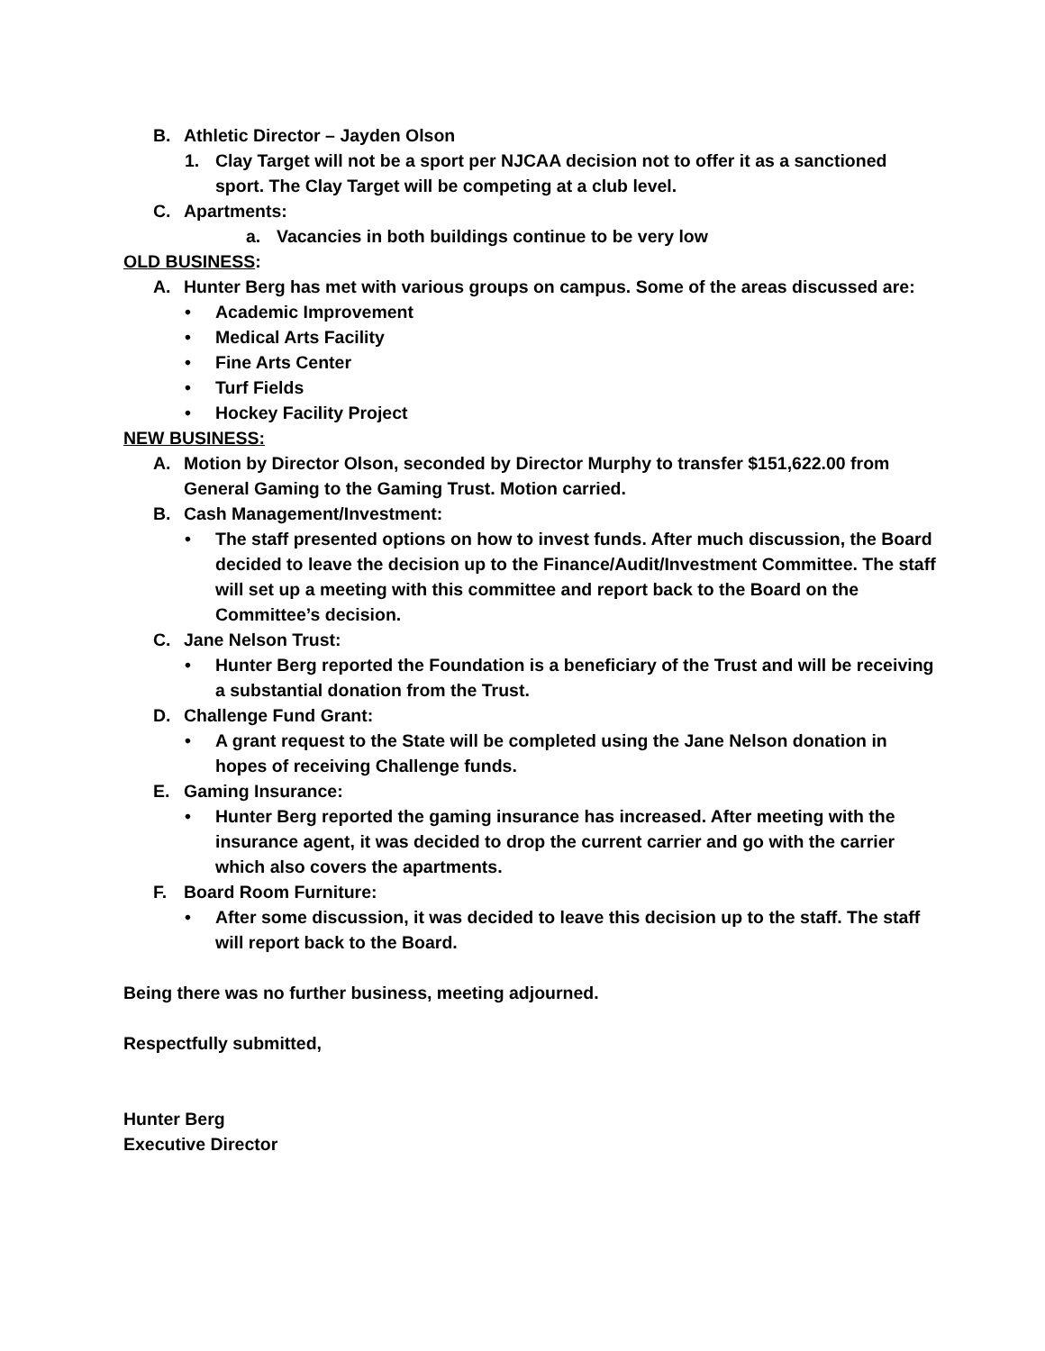B. Athletic Director – Jayden Olson
1. Clay Target will not be a sport per NJCAA decision not to offer it as a sanctioned sport. The Clay Target will be competing at a club level.
C. Apartments:
a. Vacancies in both buildings continue to be very low
OLD BUSINESS:
A. Hunter Berg has met with various groups on campus. Some of the areas discussed are:
• Academic Improvement
• Medical Arts Facility
• Fine Arts Center
• Turf Fields
• Hockey Facility Project
NEW BUSINESS:
A. Motion by Director Olson, seconded by Director Murphy to transfer $151,622.00 from General Gaming to the Gaming Trust. Motion carried.
B. Cash Management/Investment:
• The staff presented options on how to invest funds. After much discussion, the Board decided to leave the decision up to the Finance/Audit/Investment Committee. The staff will set up a meeting with this committee and report back to the Board on the Committee’s decision.
C. Jane Nelson Trust:
• Hunter Berg reported the Foundation is a beneficiary of the Trust and will be receiving a substantial donation from the Trust.
D. Challenge Fund Grant:
• A grant request to the State will be completed using the Jane Nelson donation in hopes of receiving Challenge funds.
E. Gaming Insurance:
• Hunter Berg reported the gaming insurance has increased. After meeting with the insurance agent, it was decided to drop the current carrier and go with the carrier which also covers the apartments.
F. Board Room Furniture:
• After some discussion, it was decided to leave this decision up to the staff. The staff will report back to the Board.
Being there was no further business, meeting adjourned.
Respectfully submitted,
Hunter Berg
Executive Director